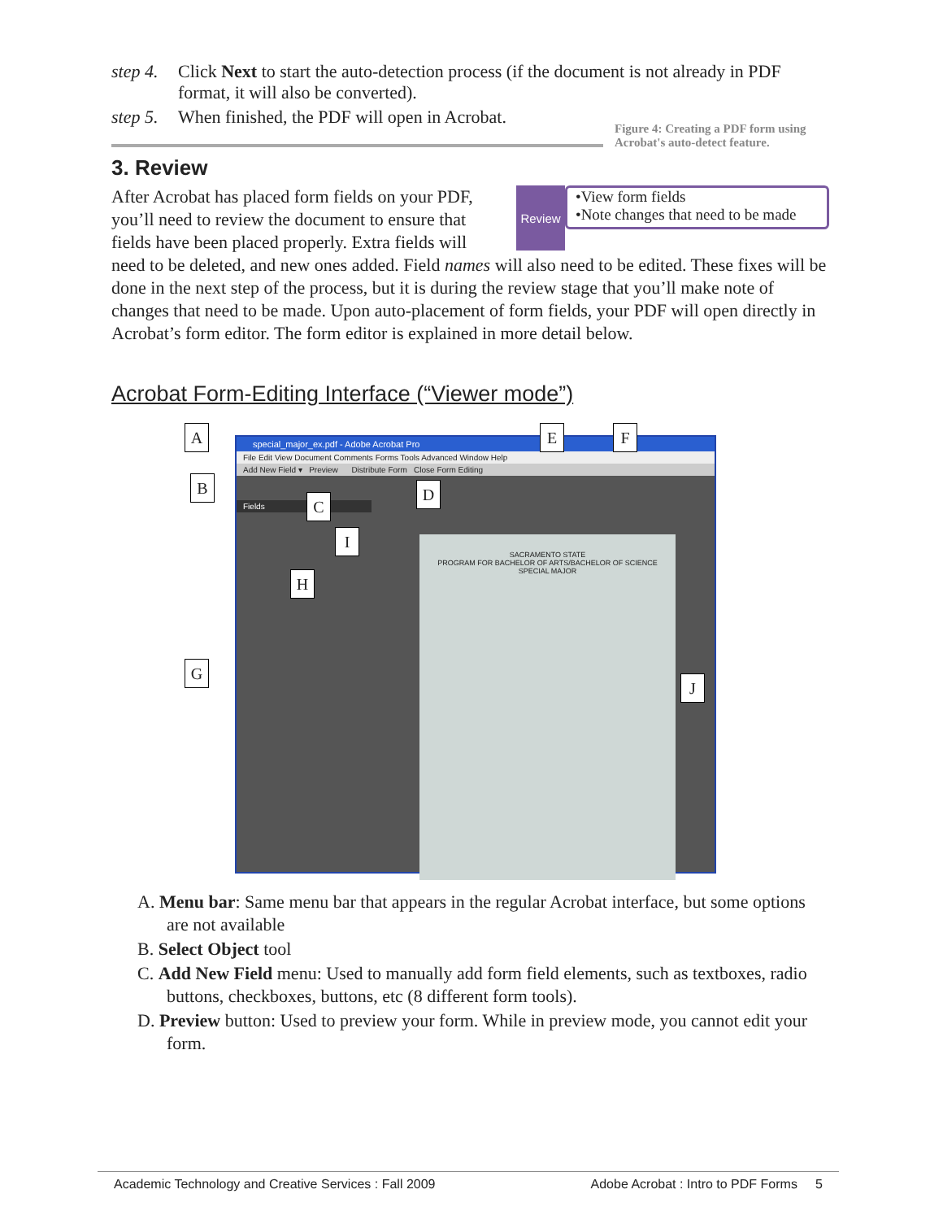step 4. Click Next to start the auto-detection process (if the document is not already in PDF format, it will also be converted).
step 5. When finished, the PDF will open in Acrobat.
Figure 4: Creating a PDF form using Acrobat's auto-detect feature.
3. Review
Review
•View form fields
•Note changes that need to be made
After Acrobat has placed form fields on your PDF, you’ll need to review the document to ensure that fields have been placed properly. Extra fields will need to be deleted, and new ones added. Field names will also need to be edited. These fixes will be done in the next step of the process, but it is during the review stage that you’ll make note of changes that need to be made. Upon auto-placement of form fields, your PDF will open directly in Acrobat’s form editor. The form editor is explained in more detail below.
Acrobat Form-Editing Interface (“Viewer mode”)
special_major_ex.pdf - Adobe Acrobat Pro
File Edit View Document Comments Forms Tools Advanced Window Help
Add New Field ▾ Preview Distribute Form Close Form Editing
Fields
SACRAMENTO STATE
PROGRAM FOR BACHELOR OF ARTS/BACHELOR OF SCIENCE
SPECIAL MAJOR
A
B
C
D
E F
G
H
I
J
A. Menu bar: Same menu bar that appears in the regular Acrobat interface, but some options are not available
B. Select Object tool
C. Add New Field menu: Used to manually add form field elements, such as textboxes, radio buttons, checkboxes, buttons, etc (8 different form tools).
D. Preview button: Used to preview your form. While in preview mode, you cannot edit your form.
Academic Technology and Creative Services : Fall 2009 Adobe Acrobat : Intro to PDF Forms 5